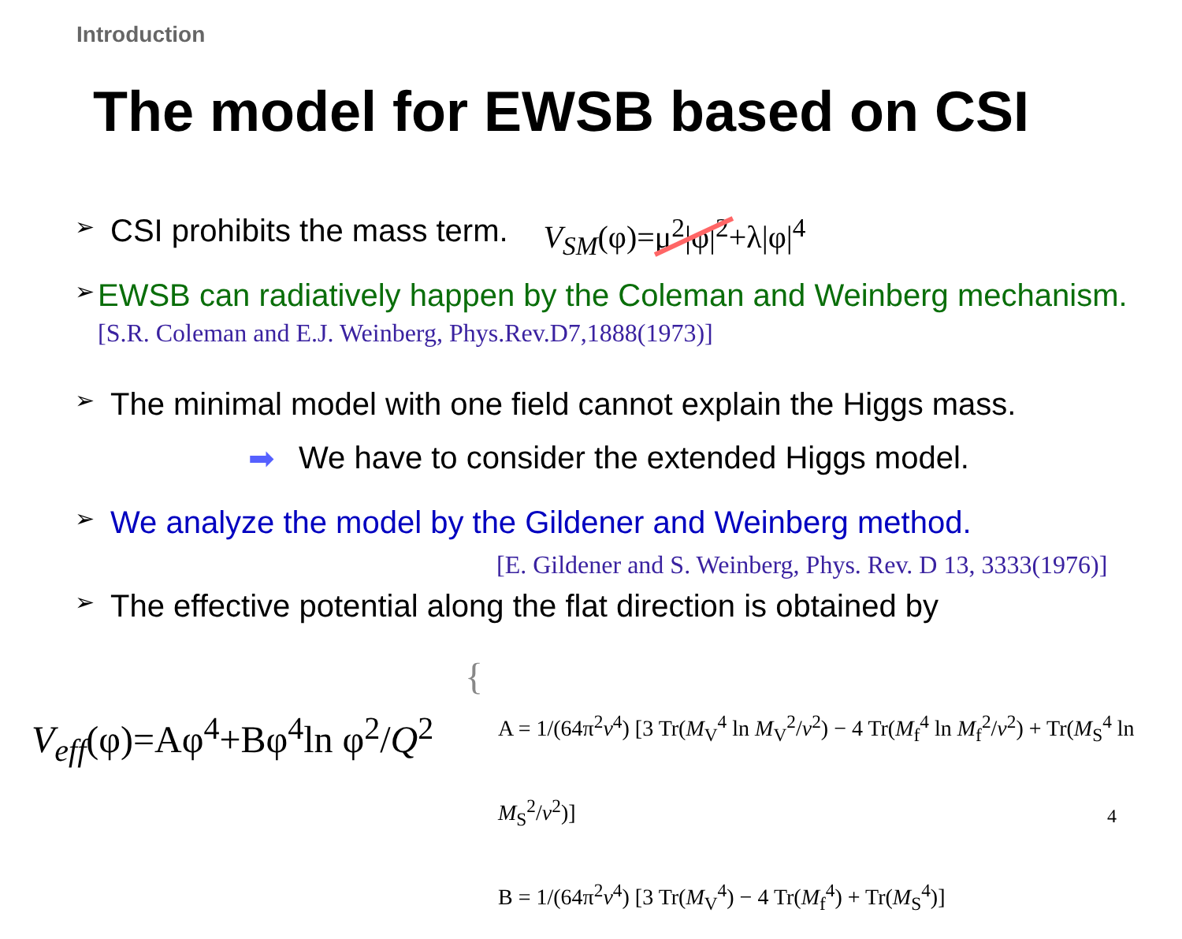Introduction
The model for EWSB based on CSI
➢ CSI prohibits the mass term. V<sub>SM</sub>(φ)=μ<sup>2</sup>|φ|<sup>2</sup>+λ|φ|<sup>4</sup>
➢ EWSB can radiatively happen by the Coleman and Weinberg mechanism. [S.R. Coleman and E.J. Weinberg, Phys.Rev.D7,1888(1973)]
➢ The minimal model with one field cannot explain the Higgs mass.
➡ We have to consider the extended Higgs model.
➢ We analyze the model by the Gildener and Weinberg method.
[E. Gildener and S. Weinberg, Phys. Rev. D 13, 3333(1976)]
➢ The effective potential along the flat direction is obtained by
V<sub>eff</sub>(φ)=Aφ<sup>4</sup>+Bφ<sup>4</sup>ln φ<sup>2</sup>/Q<sup>2</sup>
{
A = 1/(64π<sup>2</sup>v<sup>4</sup>) [3 Tr(M<sub>V</sub><sup>4</sup> ln M<sub>V</sub><sup>2</sup>/v<sup>2</sup>) − 4 Tr(M<sub>f</sub><sup>4</sup> ln M<sub>f</sub><sup>2</sup>/v<sup>2</sup>) + Tr(M<sub>S</sub><sup>4</sup> ln M<sub>S</sub><sup>2</sup>/v<sup>2</sup>)]
B = 1/(64π<sup>2</sup>v<sup>4</sup>) [3 Tr(M<sub>V</sub><sup>4</sup>) − 4 Tr(M<sub>f</sub><sup>4</sup>) + Tr(M<sub>S</sub><sup>4</sup>)]
4